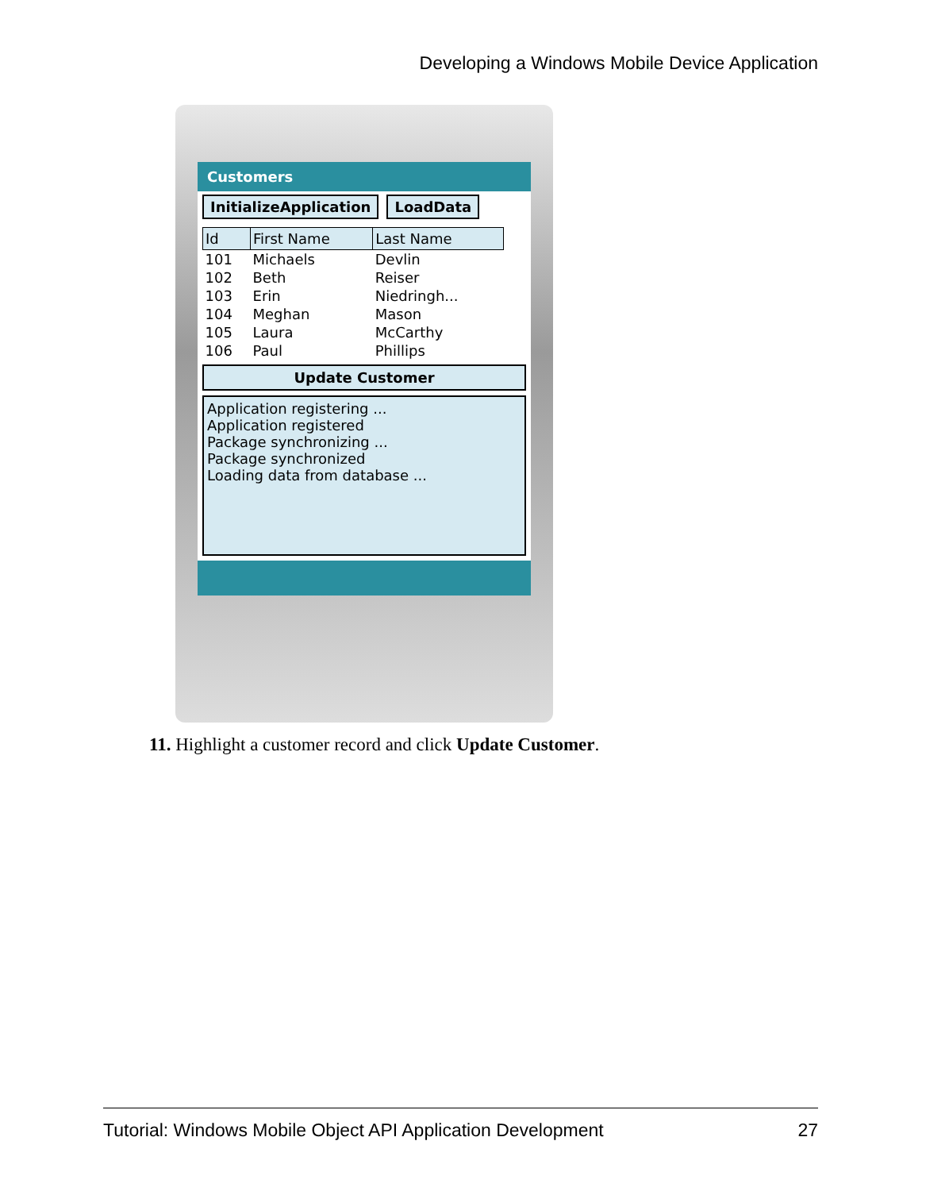Developing a Windows Mobile Device Application
Customers
InitializeApplication LoadData
| Id | First Name | Last Name |
| --- | --- | --- |
| 101 | Michaels | Devlin |
| 102 | Beth | Reiser |
| 103 | Erin | Niedringh... |
| 104 | Meghan | Mason |
| 105 | Laura | McCarthy |
| 106 | Paul | Phillips |
Update Customer
Application registering ...
Application registered
Package synchronizing ...
Package synchronized
Loading data from database ...
11. Highlight a customer record and click Update Customer.
Tutorial: Windows Mobile Object API Application Development 27